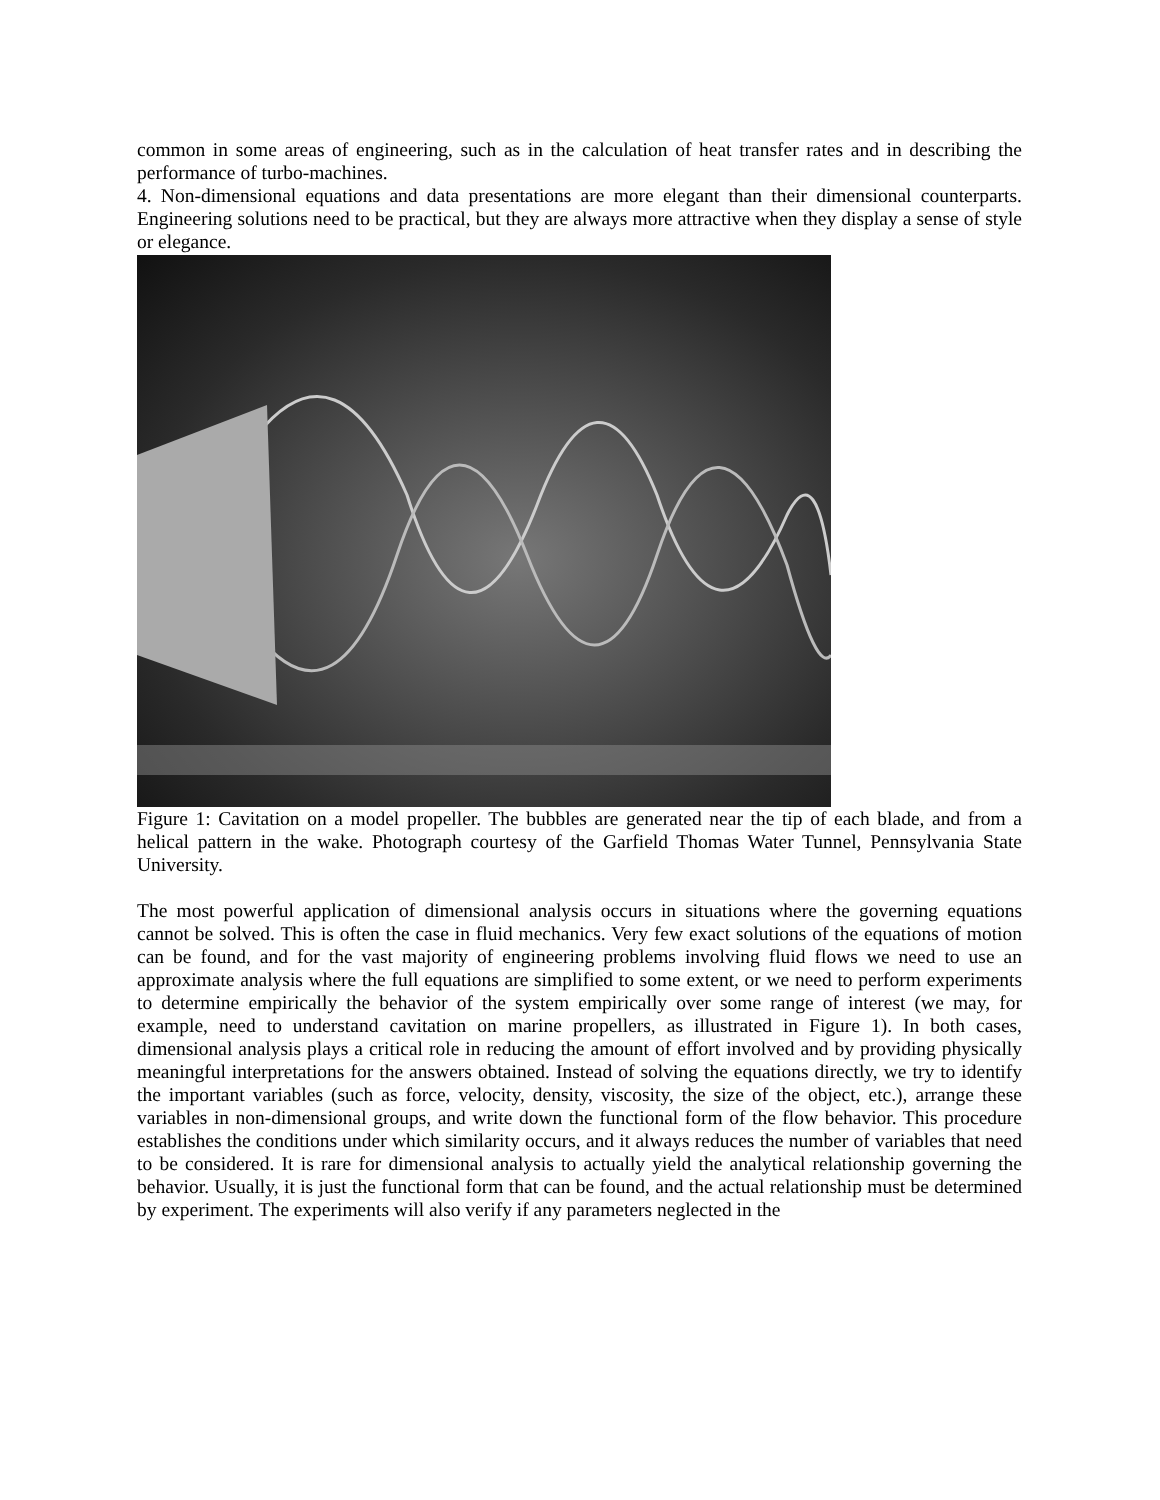common in some areas of engineering, such as in the calculation of heat transfer rates and in describing the performance of turbo-machines.
4. Non-dimensional equations and data presentations are more elegant than their dimensional counterparts. Engineering solutions need to be practical, but they are always more attractive when they display a sense of style or elegance.
Figure 1: Cavitation on a model propeller. The bubbles are generated near the tip of each blade, and from a helical pattern in the wake. Photograph courtesy of the Garfield Thomas Water Tunnel, Pennsylvania State University.
The most powerful application of dimensional analysis occurs in situations where the governing equations cannot be solved. This is often the case in fluid mechanics. Very few exact solutions of the equations of motion can be found, and for the vast majority of engineering problems involving fluid flows we need to use an approximate analysis where the full equations are simplified to some extent, or we need to perform experiments to determine empirically the behavior of the system empirically over some range of interest (we may, for example, need to understand cavitation on marine propellers, as illustrated in Figure 1). In both cases, dimensional analysis plays a critical role in reducing the amount of effort involved and by providing physically meaningful interpretations for the answers obtained. Instead of solving the equations directly, we try to identify the important variables (such as force, velocity, density, viscosity, the size of the object, etc.), arrange these variables in non-dimensional groups, and write down the functional form of the flow behavior. This procedure establishes the conditions under which similarity occurs, and it always reduces the number of variables that need to be considered. It is rare for dimensional analysis to actually yield the analytical relationship governing the behavior. Usually, it is just the functional form that can be found, and the actual relationship must be determined by experiment. The experiments will also verify if any parameters neglected in the